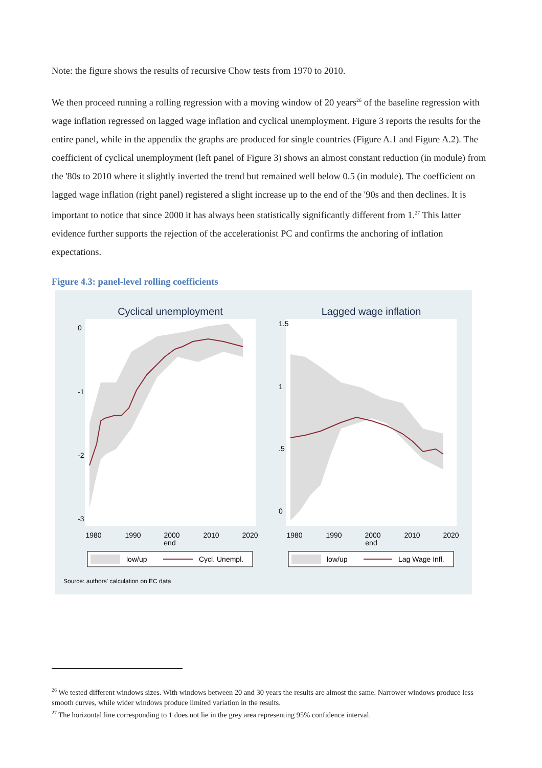Note: the figure shows the results of recursive Chow tests from 1970 to 2010.
We then proceed running a rolling regression with a moving window of 20 years<sup>26</sup> of the baseline regression with wage inflation regressed on lagged wage inflation and cyclical unemployment. Figure 3 reports the results for the entire panel, while in the appendix the graphs are produced for single countries (Figure A.1 and Figure A.2). The coefficient of cyclical unemployment (left panel of Figure 3) shows an almost constant reduction (in module) from the '80s to 2010 where it slightly inverted the trend but remained well below 0.5 (in module). The coefficient on lagged wage inflation (right panel) registered a slight increase up to the end of the '90s and then declines. It is important to notice that since 2000 it has always been statistically significantly different from 1.<sup>27</sup> This latter evidence further supports the rejection of the accelerationist PC and confirms the anchoring of inflation expectations.
Figure 4.3: panel-level rolling coefficients
Cyclical unemployment
Lagged wage inflation
1980
1990
2000
2010
2020
end
1980
1990
2000
2010
2020
end
0
-1
-2
-3
1.5
1
.5
0
low/up
Cycl. Unempl.
low/up
Lag Wage Infl.
Source: authors' calculation on EC data
<sup>26</sup> We tested different windows sizes. With windows between 20 and 30 years the results are almost the same. Narrower windows produce less smooth curves, while wider windows produce limited variation in the results.
<sup>27</sup> The horizontal line corresponding to 1 does not lie in the grey area representing 95% confidence interval.